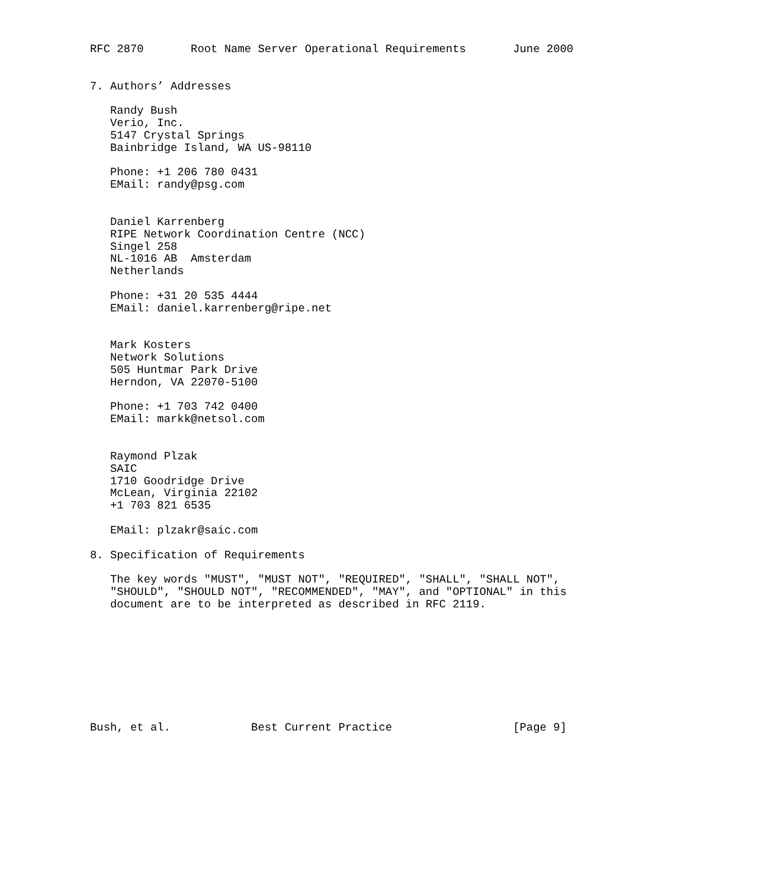RFC 2870       Root Name Server Operational Requirements       June 2000


7. Authors’ Addresses

   Randy Bush
   Verio, Inc.
   5147 Crystal Springs
   Bainbridge Island, WA US-98110

   Phone: +1 206 780 0431
   EMail: randy@psg.com


   Daniel Karrenberg
   RIPE Network Coordination Centre (NCC)
   Singel 258
   NL-1016 AB  Amsterdam
   Netherlands

   Phone: +31 20 535 4444
   EMail: daniel.karrenberg@ripe.net


   Mark Kosters
   Network Solutions
   505 Huntmar Park Drive
   Herndon, VA 22070-5100

   Phone: +1 703 742 0400
   EMail: markk@netsol.com


   Raymond Plzak
   SAIC
   1710 Goodridge Drive
   McLean, Virginia 22102
   +1 703 821 6535

   EMail: plzakr@saic.com

8. Specification of Requirements

   The key words "MUST", "MUST NOT", "REQUIRED", "SHALL", "SHALL NOT",
   "SHOULD", "SHOULD NOT", "RECOMMENDED", "MAY", and "OPTIONAL" in this
   document are to be interpreted as described in RFC 2119.









Bush, et al.            Best Current Practice                  [Page 9]